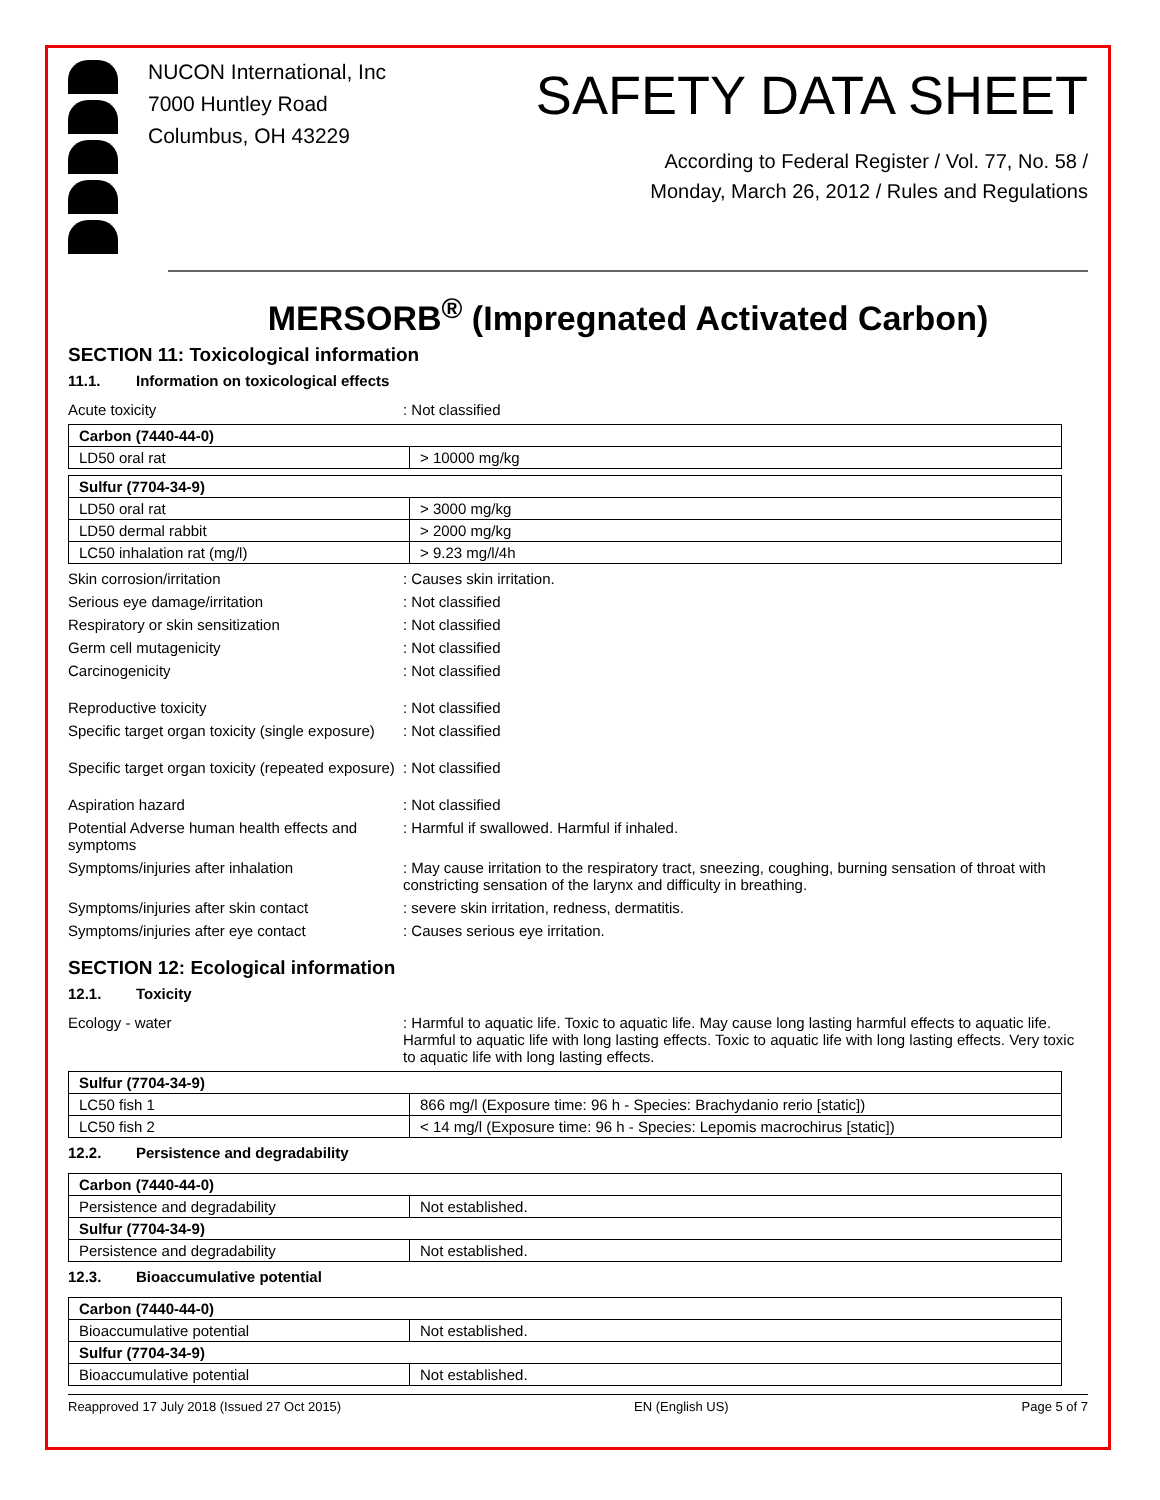NUCON International, Inc
7000 Huntley Road
Columbus, OH 43229
SAFETY DATA SHEET
According to Federal Register / Vol. 77, No. 58 /
Monday, March 26, 2012 / Rules and Regulations
MERSORB<sup>®</sup> (Impregnated Activated Carbon)
SECTION 11: Toxicological information
11.1. Information on toxicological effects
Acute toxicity : Not classified
| Carbon (7440-44-0) | |
| --- | --- |
| LD50 oral rat | > 10000 mg/kg |
| Sulfur (7704-34-9) | |
| --- | --- |
| LD50 oral rat | > 3000 mg/kg |
| LD50 dermal rabbit | > 2000 mg/kg |
| LC50 inhalation rat (mg/l) | > 9.23 mg/l/4h |
Skin corrosion/irritation : Causes skin irritation.
Serious eye damage/irritation : Not classified
Respiratory or skin sensitization : Not classified
Germ cell mutagenicity : Not classified
Carcinogenicity : Not classified
Reproductive toxicity : Not classified
Specific target organ toxicity (single exposure)
: Not classified
Specific target organ toxicity (repeated exposure)
: Not classified
Aspiration hazard : Not classified
Potential Adverse human health effects and symptoms
: Harmful if swallowed. Harmful if inhaled.
Symptoms/injuries after inhalation : May cause irritation to the respiratory tract, sneezing, coughing, burning sensation of throat with constricting sensation of the larynx and difficulty in breathing.
Symptoms/injuries after skin contact : severe skin irritation, redness, dermatitis.
Symptoms/injuries after eye contact : Causes serious eye irritation.
SECTION 12: Ecological information
12.1. Toxicity
Ecology - water : Harmful to aquatic life. Toxic to aquatic life. May cause long lasting harmful effects to aquatic life. Harmful to aquatic life with long lasting effects. Toxic to aquatic life with long lasting effects. Very toxic to aquatic life with long lasting effects.
| Sulfur (7704-34-9) | |
| --- | --- |
| LC50 fish 1 | 866 mg/l (Exposure time: 96 h - Species: Brachydanio rerio [static]) |
| LC50 fish 2 | < 14 mg/l (Exposure time: 96 h - Species: Lepomis macrochirus [static]) |
12.2. Persistence and degradability
| Carbon (7440-44-0) | |
| --- | --- |
| Persistence and degradability | Not established. |
| Sulfur (7704-34-9) | |
| Persistence and degradability | Not established. |
12.3. Bioaccumulative potential
| Carbon (7440-44-0) | |
| --- | --- |
| Bioaccumulative potential | Not established. |
| Sulfur (7704-34-9) | |
| Bioaccumulative potential | Not established. |
Reapproved 17 July 2018 (Issued 27 Oct 2015) EN (English US) Page 5 of 7